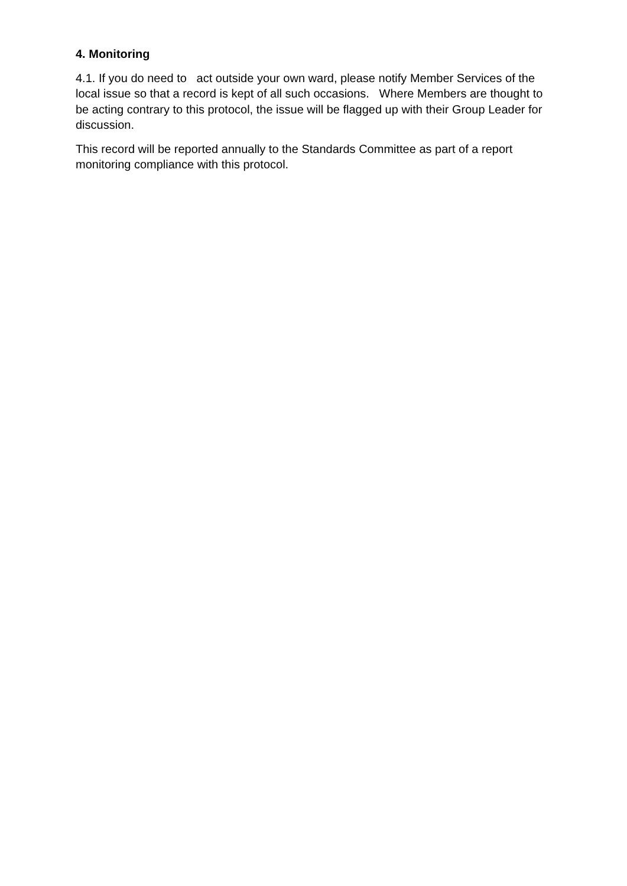4. Monitoring
4.1. If you do need to act outside your own ward, please notify Member Services of the local issue so that a record is kept of all such occasions. Where Members are thought to be acting contrary to this protocol, the issue will be flagged up with their Group Leader for discussion.
This record will be reported annually to the Standards Committee as part of a report monitoring compliance with this protocol.